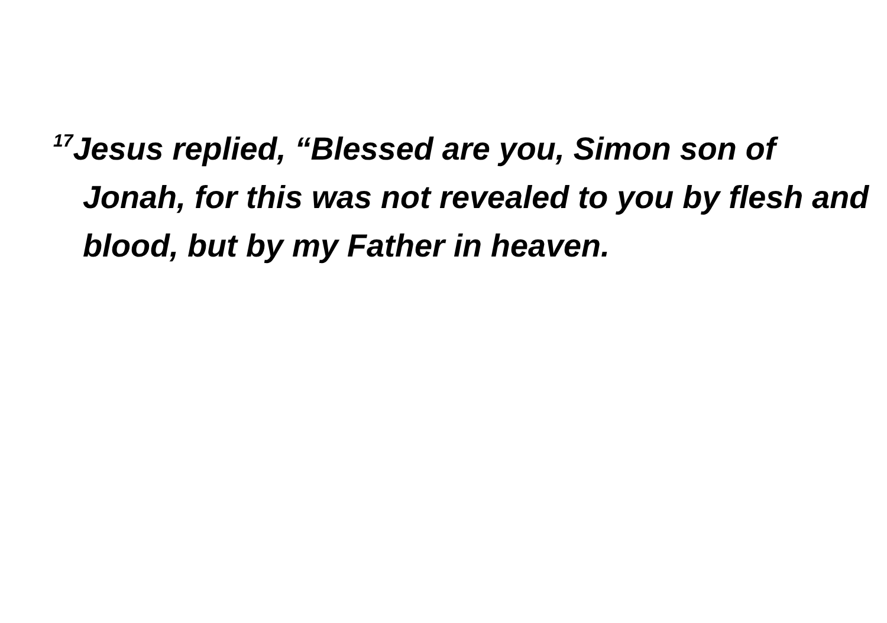<sup>17</sup> Jesus replied, “Blessed are you, Simon son of Jonah, for this was not revealed to you by flesh and blood, but by my Father in heaven.